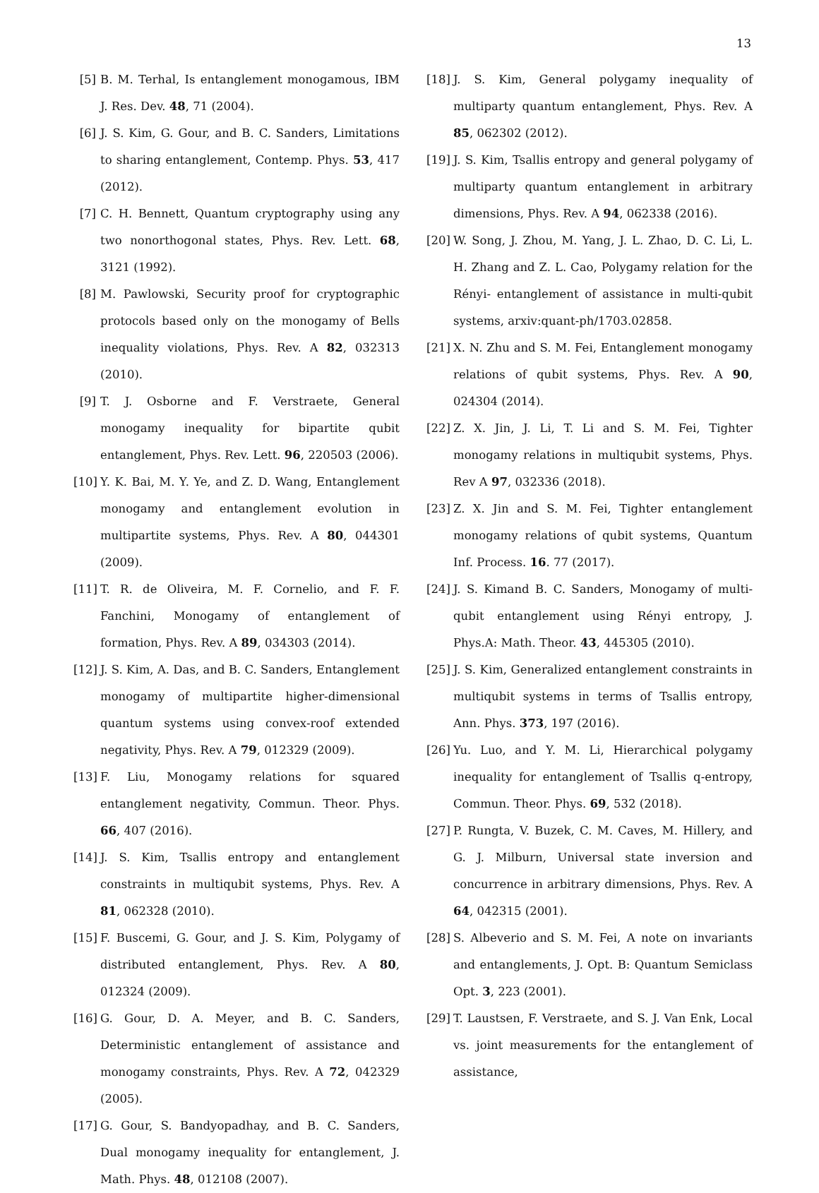13
[5] B. M. Terhal, Is entanglement monogamous, IBM J. Res. Dev. 48, 71 (2004).
[6] J. S. Kim, G. Gour, and B. C. Sanders, Limitations to sharing entanglement, Contemp. Phys. 53, 417 (2012).
[7] C. H. Bennett, Quantum cryptography using any two nonorthogonal states, Phys. Rev. Lett. 68, 3121 (1992).
[8] M. Pawlowski, Security proof for cryptographic protocols based only on the monogamy of Bells inequality violations, Phys. Rev. A 82, 032313 (2010).
[9] T. J. Osborne and F. Verstraete, General monogamy inequality for bipartite qubit entanglement, Phys. Rev. Lett. 96, 220503 (2006).
[10] Y. K. Bai, M. Y. Ye, and Z. D. Wang, Entanglement monogamy and entanglement evolution in multipartite systems, Phys. Rev. A 80, 044301 (2009).
[11] T. R. de Oliveira, M. F. Cornelio, and F. F. Fanchini, Monogamy of entanglement of formation, Phys. Rev. A 89, 034303 (2014).
[12] J. S. Kim, A. Das, and B. C. Sanders, Entanglement monogamy of multipartite higher-dimensional quantum systems using convex-roof extended negativity, Phys. Rev. A 79, 012329 (2009).
[13] F. Liu, Monogamy relations for squared entanglement negativity, Commun. Theor. Phys. 66, 407 (2016).
[14] J. S. Kim, Tsallis entropy and entanglement constraints in multiqubit systems, Phys. Rev. A 81, 062328 (2010).
[15] F. Buscemi, G. Gour, and J. S. Kim, Polygamy of distributed entanglement, Phys. Rev. A 80, 012324 (2009).
[16] G. Gour, D. A. Meyer, and B. C. Sanders, Deterministic entanglement of assistance and monogamy constraints, Phys. Rev. A 72, 042329 (2005).
[17] G. Gour, S. Bandyopadhay, and B. C. Sanders, Dual monogamy inequality for entanglement, J. Math. Phys. 48, 012108 (2007).
[18] J. S. Kim, General polygamy inequality of multiparty quantum entanglement, Phys. Rev. A 85, 062302 (2012).
[19] J. S. Kim, Tsallis entropy and general polygamy of multiparty quantum entanglement in arbitrary dimensions, Phys. Rev. A 94, 062338 (2016).
[20] W. Song, J. Zhou, M. Yang, J. L. Zhao, D. C. Li, L. H. Zhang and Z. L. Cao, Polygamy relation for the Rényi- entanglement of assistance in multi-qubit systems, arxiv:quant-ph/1703.02858.
[21] X. N. Zhu and S. M. Fei, Entanglement monogamy relations of qubit systems, Phys. Rev. A 90, 024304 (2014).
[22] Z. X. Jin, J. Li, T. Li and S. M. Fei, Tighter monogamy relations in multiqubit systems, Phys. Rev A 97, 032336 (2018).
[23] Z. X. Jin and S. M. Fei, Tighter entanglement monogamy relations of qubit systems, Quantum Inf. Process. 16. 77 (2017).
[24] J. S. Kimand B. C. Sanders, Monogamy of multi-qubit entanglement using Rényi entropy, J. Phys.A: Math. Theor. 43, 445305 (2010).
[25] J. S. Kim, Generalized entanglement constraints in multiqubit systems in terms of Tsallis entropy, Ann. Phys. 373, 197 (2016).
[26] Yu. Luo, and Y. M. Li, Hierarchical polygamy inequality for entanglement of Tsallis q-entropy, Commun. Theor. Phys. 69, 532 (2018).
[27] P. Rungta, V. Buzek, C. M. Caves, M. Hillery, and G. J. Milburn, Universal state inversion and concurrence in arbitrary dimensions, Phys. Rev. A 64, 042315 (2001).
[28] S. Albeverio and S. M. Fei, A note on invariants and entanglements, J. Opt. B: Quantum Semiclass Opt. 3, 223 (2001).
[29] T. Laustsen, F. Verstraete, and S. J. Van Enk, Local vs. joint measurements for the entanglement of assistance,